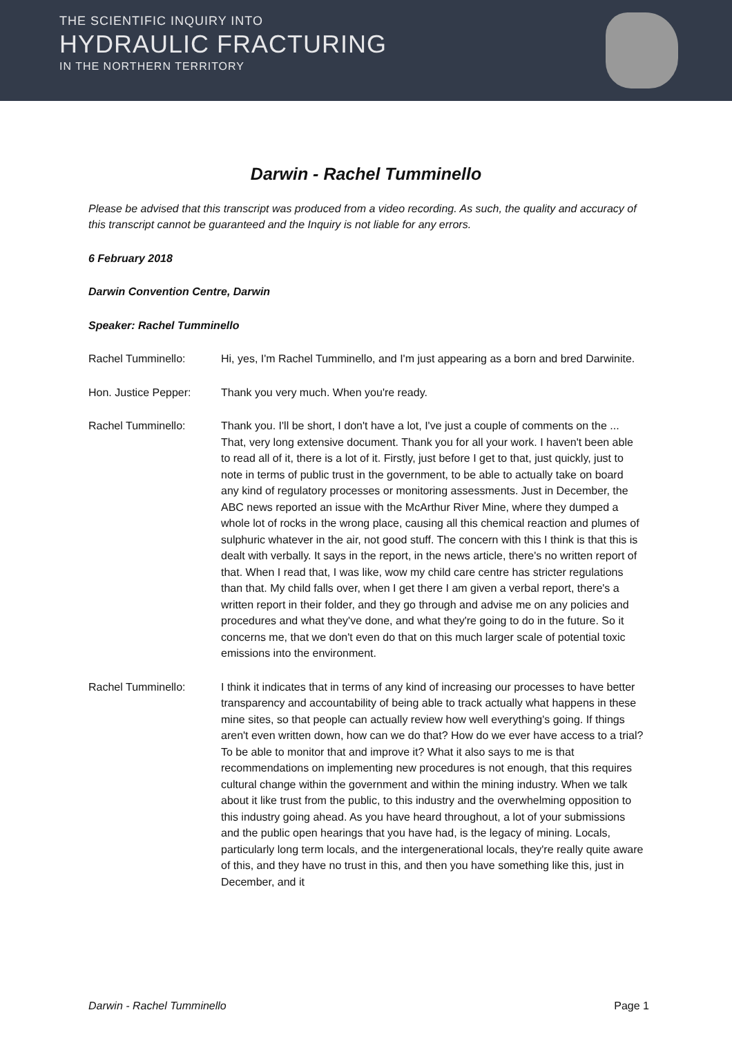THE SCIENTIFIC INQUIRY INTO
HYDRAULIC FRACTURING
IN THE NORTHERN TERRITORY
Darwin - Rachel Tumminello
Please be advised that this transcript was produced from a video recording. As such, the quality and accuracy of this transcript cannot be guaranteed and the Inquiry is not liable for any errors.
6 February 2018
Darwin Convention Centre, Darwin
Speaker: Rachel Tumminello
Rachel Tumminello: Hi, yes, I'm Rachel Tumminello, and I'm just appearing as a born and bred Darwinite.
Hon. Justice Pepper: Thank you very much. When you're ready.
Rachel Tumminello: Thank you. I'll be short, I don't have a lot, I've just a couple of comments on the ... That, very long extensive document. Thank you for all your work. I haven't been able to read all of it, there is a lot of it. Firstly, just before I get to that, just quickly, just to note in terms of public trust in the government, to be able to actually take on board any kind of regulatory processes or monitoring assessments. Just in December, the ABC news reported an issue with the McArthur River Mine, where they dumped a whole lot of rocks in the wrong place, causing all this chemical reaction and plumes of sulphuric whatever in the air, not good stuff. The concern with this I think is that this is dealt with verbally. It says in the report, in the news article, there's no written report of that. When I read that, I was like, wow my child care centre has stricter regulations than that. My child falls over, when I get there I am given a verbal report, there's a written report in their folder, and they go through and advise me on any policies and procedures and what they've done, and what they're going to do in the future. So it concerns me, that we don't even do that on this much larger scale of potential toxic emissions into the environment.
Rachel Tumminello: I think it indicates that in terms of any kind of increasing our processes to have better transparency and accountability of being able to track actually what happens in these mine sites, so that people can actually review how well everything's going. If things aren't even written down, how can we do that? How do we ever have access to a trial? To be able to monitor that and improve it? What it also says to me is that recommendations on implementing new procedures is not enough, that this requires cultural change within the government and within the mining industry. When we talk about it like trust from the public, to this industry and the overwhelming opposition to this industry going ahead. As you have heard throughout, a lot of your submissions and the public open hearings that you have had, is the legacy of mining. Locals, particularly long term locals, and the intergenerational locals, they're really quite aware of this, and they have no trust in this, and then you have something like this, just in December, and it
Darwin - Rachel Tumminello Page 1